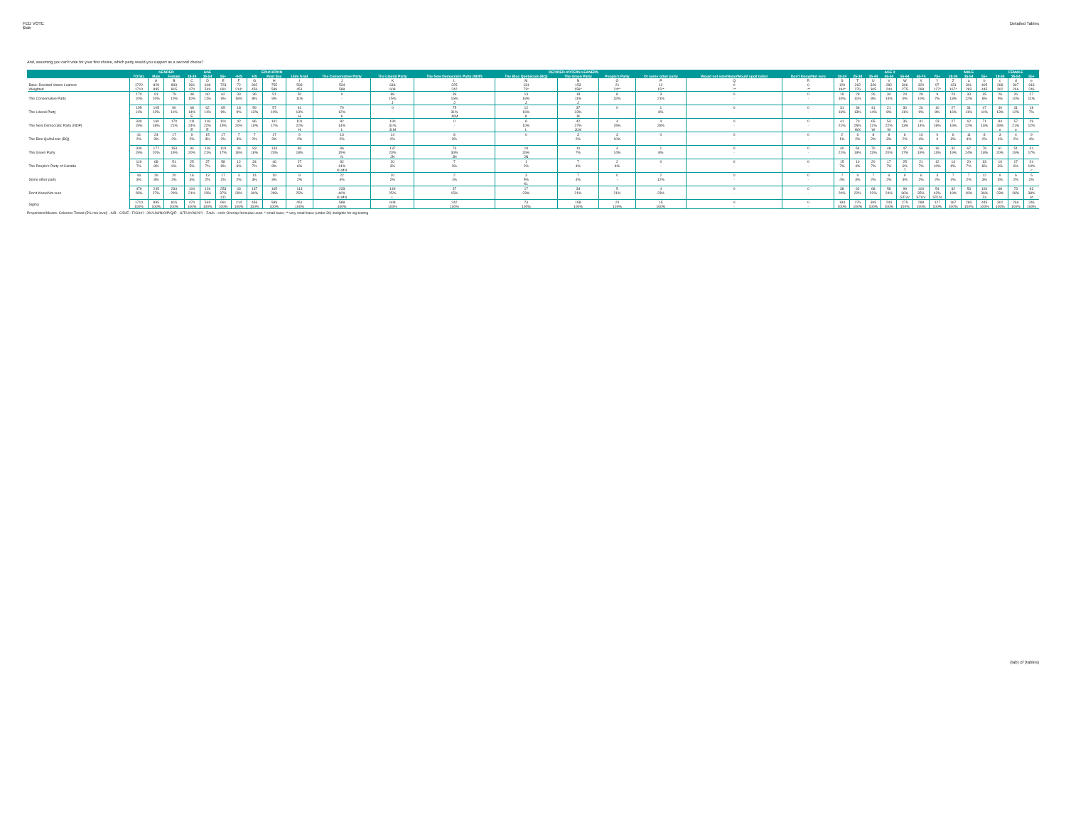FED VOTE
$tab
Detailed Tables
And, assuming you can't vote for your first choice, which party would you support as a second choice?
| | | GENDER | | AGE | | | EDUCATION | | | | DECIDED-VOTERS LEANERS | | | | | | | | | AGE 2 | | | | | | | MALE | | | FEMALE | | |
| --- | --- | --- | --- | --- | --- | --- | --- | --- | --- | --- | --- | --- | --- | --- | --- | --- | --- | --- | --- | --- | --- | --- | --- | --- | --- | --- | --- | --- | --- | --- | --- | --- |
| | TOTAL | Male | Female | 18-34 | 35-54 | 55+ | <HS | HS | Post Sec | Univ Grad | The Conservative Party | The Liberal Party | The New Democratic Party (NDP) | The Bloc Québécois (BQ) | The Green Party | People's Party | Or some other party | Would not vote/None/Would spoil ballot | Don't Know/Not sure | 18-24 | 25-34 | 35-44 | 45-54 | 55-64 | 65-74 | 75+ | 18-34 | 35-54 | 55+ | 18-34 | 35-54 | 55+ |
| | | A | B | C | D | E | F | G | H | I | J | K | L | M | N | O | P | Q | R | S | T | U | V | W | X | Y | Z | a | b | c | d | e |
| Base: Decided Voters Leaners | 1722 | 829 | 893 | 391 | 608 | 723 | 72 | 302 | 755 | 593 | 534 | 646 | 225 | 131 | 153 | 21 | 12 | 0 | 0 | 129 | 262 | 326 | 282 | 306 | 320 | 97 | 123 | 301 | 405 | 268 | 307 | 318 |
| Weighted | 1710 | 895 | 815 | 470 | 549 | 691 | 214* | 456 | 589 | 451 | 588 | 608 | 242 | 73* | 158* | 24** | 15** | -** | -** | 194* | 276 | 305 | 244 | 275 | 289 | 127* | 167* | 283 | 445 | 302 | 266 | 246 |
| The Conservative Party | 170 | 91 | 79 | 48 | 60 | 62 | 33 | 36 | 51 | 50 | 0 | 88 | 39 | 13 | 18 | 8 | 3 | 0 | 0 | 19 | 29 | 26 | 34 | 24 | 29 | 9 | 23 | 33 | 35 | 26 | 26 | 27 |
| | 10% | 10% | 10% | 10% | 11% | 9% | 16% | 8% | 9% | 11% | - | 15% | 16% | 18% | 11% | 32% | 21% | - | - | 10% | 11% | 8% | 14% | 9% | 10% | 7% | 13% | 12% | 8% | 9% | 10% | 11% |
| | | | | | | | | | | | | J | J | J | J | | | | | | | | | | | | | | | | | |
| The Liberal Party | 195 | 105 | 90 | 68 | 62 | 65 | 18 | 59 | 57 | 61 | 70 | 0 | 75 | 12 | 37 | 0 | 1 | 0 | 0 | 31 | 36 | 41 | 21 | 30 | 26 | 10 | 27 | 31 | 47 | 40 | 31 | 18 |
| | 11% | 12% | 11% | 14% | 11% | 9% | 9% | 13% | 10% | 13% | 12% | - | 31% | 16% | 23% | - | 8% | - | - | 16% | 13% | 14% | 8% | 11% | 9% | 8% | 16% | 11% | 11% | 13% | 12% | 7% |
| | | | | E | | | | | | H | K | | JKM | K | JK | | | | | | | | | | | | | | | | | |
| The New Democratic Party (NDP) | 330 | 160 | 170 | 111 | 118 | 101 | 42 | 86 | 101 | 101 | 82 | 190 | 0 | 8 | 42 | 4 | 4 | 0 | 0 | 41 | 70 | 65 | 53 | 36 | 41 | 23 | 27 | 62 | 71 | 84 | 57 | 29 |
| | 19% | 18% | 21% | 24% | 22% | 15% | 20% | 19% | 17% | 22% | 14% | 31% | - | 10% | 27% | 15% | 28% | - | - | 21% | 25% | 21% | 22% | 13% | 14% | 18% | 16% | 22% | 16% | 28% | 21% | 12% |
| | | | | E | E | | | | | H | L | JLM | | L | JLM | | | | | | WX | W | W | | | | | | | e | e | |
| The Bloc Québécois (BQ) | 41 | 24 | 17 | 9 | 15 | 17 | 7 | 7 | 17 | 9 | 13 | 14 | 8 | 0 | 3 | 3 | 0 | 0 | 0 | 2 | 6 | 8 | 8 | 6 | 10 | 0 | 6 | 11 | 8 | 3 | 4 | 9 |
| | 2% | 3% | 2% | 2% | 3% | 2% | 3% | 2% | 3% | 2% | 2% | 2% | 3% | - | 2% | 10% | - | - | - | 1% | 2% | 2% | 3% | 2% | 4% | 0 | 3% | 4% | 2% | 1% | 2% | 4% |
| The Green Party | 330 | 177 | 153 | 94 | 118 | 119 | 34 | 83 | 133 | 80 | 86 | 137 | 73 | 19 | 10 | 4 | 1 | 0 | 0 | 40 | 54 | 70 | 48 | 47 | 56 | 16 | 32 | 67 | 78 | 61 | 51 | 41 |
| | 19% | 20% | 19% | 20% | 21% | 17% | 16% | 18% | 23% | 18% | 15% | 23% | 30% | 26% | 7% | 14% | 8% | - | - | 21% | 19% | 23% | 20% | 17% | 19% | 13% | 19% | 24% | 18% | 20% | 19% | 17% |
| | | | | | | | | | | | N | JN | JN | JN | | | | | | | | | | | | | | | | | | |
| The People's Party of Canada | 119 | 68 | 51 | 25 | 37 | 58 | 12 | 34 | 46 | 27 | 82 | 20 | 7 | 1 | 7 | 2 | 0 | 0 | 0 | 15 | 10 | 20 | 17 | 25 | 21 | 12 | 14 | 20 | 33 | 10 | 17 | 24 |
| | 7% | 8% | 6% | 5% | 7% | 8% | 6% | 7% | 8% | 6% | 14% | 3% | 3% | 2% | 4% | 8% | - | - | - | 7% | 4% | 7% | 7% | 9% | 7% | 10% | 9% | 7% | 8% | 3% | 6% | 10% |
| | | | | | | | | | | | KLMN | | | | | | | | | | | | | T | | | | | | | | c |
| Some other party | 46 | 26 | 20 | 16 | 13 | 17 | 4 | 14 | 19 | 9 | 22 | 10 | 2 | 3 | 7 | 0 | 2 | 0 | 0 | 7 | 9 | 7 | 6 | 9 | 6 | 3 | 7 | 7 | 12 | 9 | 6 | 5 |
| | 3% | 3% | 2% | 3% | 2% | 2% | 2% | 3% | 3% | 2% | 4% | 2% | 1% | 5% | 4% | - | 12% | - | - | 4% | 3% | 2% | 2% | 3% | 2% | 2% | 4% | 2% | 3% | 3% | 2% | 2% |
| | | | | | | | | | | | | | | KL | | | | | | | | | | | | | | | | | | |
| Don't Know/Not sure | 479 | 245 | 234 | 100 | 126 | 253 | 63 | 137 | 165 | 113 | 233 | 149 | 37 | 17 | 34 | 5 | 4 | 0 | 0 | 38 | 62 | 68 | 58 | 99 | 100 | 54 | 32 | 53 | 160 | 68 | 73 | 93 |
| | 28% | 27% | 29% | 21% | 23% | 37% | 29% | 30% | 28% | 25% | 40% | 25% | 15% | 23% | 21% | 21% | 23% | - | - | 20% | 22% | 22% | 24% | 36% | 35% | 42% | 19% | 19% | 36% | 23% | 28% | 38% |
| | | | | | | CD | | | | | KLMN | L | | | | | | | | | | | | STUV | STUV | STUV | | | Za | | | cd |
| Sigma | 1710 | 895 | 815 | 470 | 549 | 691 | 214 | 456 | 589 | 451 | 588 | 608 | 242 | 73 | 158 | 24 | 15 | 0 | 0 | 194 | 276 | 305 | 244 | 275 | 289 | 127 | 167 | 283 | 445 | 302 | 266 | 246 |
| | 100% | 100% | 100% | 100% | 100% | 100% | 100% | 100% | 100% | 100% | 100% | 100% | 100% | 100% | 100% | 100% | 100% | - | - | 100% | 100% | 100% | 100% | 100% | 100% | 100% | 100% | 100% | 100% | 100% | 100% | 100% |
Proportions/Means: Columns Tested (5% risk level) - A/B - C/D/E - F/G/H/I - J/K/L/M/N/O/P/Q/R - S/T/U/V/W/X/Y - Z/a/b - c/d/e Overlap formulae used. * small base; ** very small base (under 30) ineligible for sig testing
(tab) of (tables)